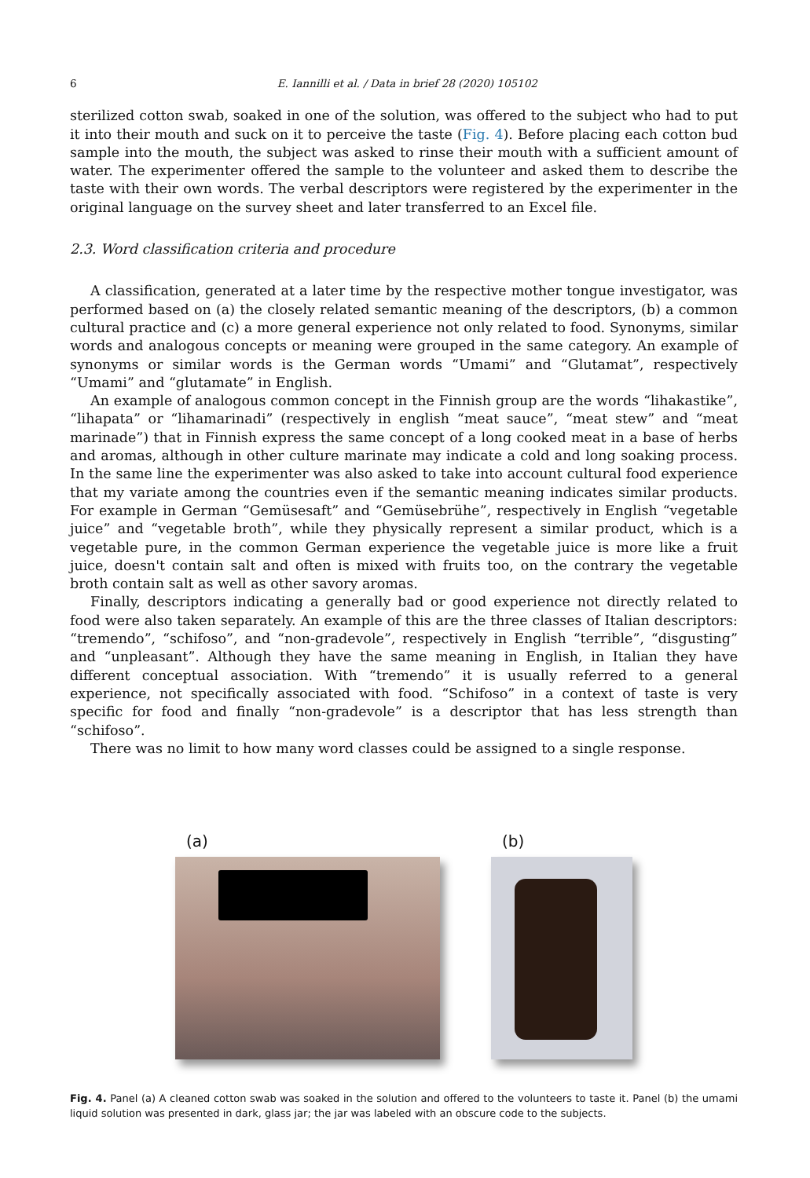6 E. Iannilli et al. / Data in brief 28 (2020) 105102
sterilized cotton swab, soaked in one of the solution, was offered to the subject who had to put it into their mouth and suck on it to perceive the taste (Fig. 4). Before placing each cotton bud sample into the mouth, the subject was asked to rinse their mouth with a sufficient amount of water. The experimenter offered the sample to the volunteer and asked them to describe the taste with their own words. The verbal descriptors were registered by the experimenter in the original language on the survey sheet and later transferred to an Excel file.
2.3. Word classification criteria and procedure
A classification, generated at a later time by the respective mother tongue investigator, was performed based on (a) the closely related semantic meaning of the descriptors, (b) a common cultural practice and (c) a more general experience not only related to food. Synonyms, similar words and analogous concepts or meaning were grouped in the same category. An example of synonyms or similar words is the German words “Umami” and “Glutamat”, respectively “Umami” and “glutamate” in English.
An example of analogous common concept in the Finnish group are the words “lihakastike”, “lihapata” or “lihamarinadi” (respectively in english “meat sauce”, “meat stew” and “meat marinade”) that in Finnish express the same concept of a long cooked meat in a base of herbs and aromas, although in other culture marinate may indicate a cold and long soaking process. In the same line the experimenter was also asked to take into account cultural food experience that my variate among the countries even if the semantic meaning indicates similar products. For example in German “Gemüsesaft” and “Gemüsebrühe”, respectively in English “vegetable juice” and “vegetable broth”, while they physically represent a similar product, which is a vegetable pure, in the common German experience the vegetable juice is more like a fruit juice, doesn't contain salt and often is mixed with fruits too, on the contrary the vegetable broth contain salt as well as other savory aromas.
Finally, descriptors indicating a generally bad or good experience not directly related to food were also taken separately. An example of this are the three classes of Italian descriptors: “tremendo”, “schifoso”, and “non-gradevole”, respectively in English “terrible”, “disgusting” and “unpleasant”. Although they have the same meaning in English, in Italian they have different conceptual association. With “tremendo” it is usually referred to a general experience, not specifically associated with food. “Schifoso” in a context of taste is very specific for food and finally “non-gradevole” is a descriptor that has less strength than “schifoso”.
There was no limit to how many word classes could be assigned to a single response.
(a) (b)
Fig. 4. Panel (a) A cleaned cotton swab was soaked in the solution and offered to the volunteers to taste it. Panel (b) the umami liquid solution was presented in dark, glass jar; the jar was labeled with an obscure code to the subjects.